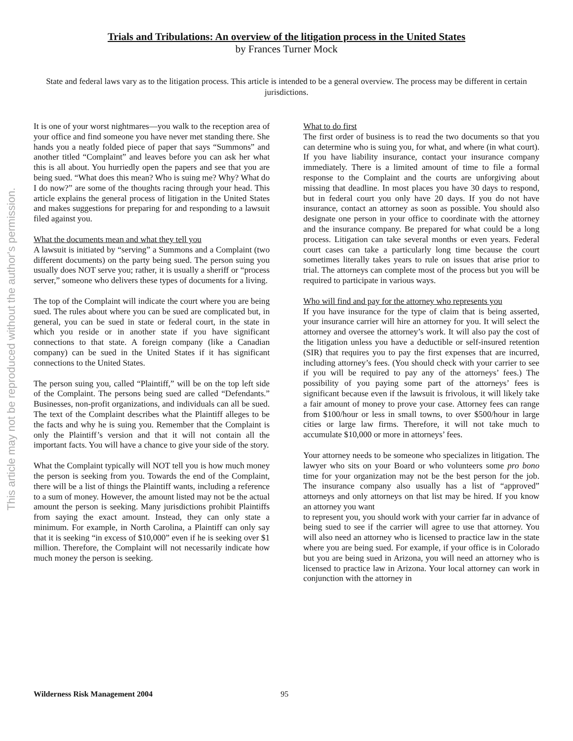This article may not be reproduced without the author's permission.
Trials and Tribulations: An overview of the litigation process in the United States
by Frances Turner Mock
State and federal laws vary as to the litigation process. This article is intended to be a general overview. The process may be different in certain jurisdictions.
It is one of your worst nightmares—you walk to the reception area of your office and find someone you have never met standing there. She hands you a neatly folded piece of paper that says “Summons” and another titled “Complaint” and leaves before you can ask her what this is all about. You hurriedly open the papers and see that you are being sued. “What does this mean? Who is suing me? Why? What do I do now?” are some of the thoughts racing through your head. This article explains the general process of litigation in the United States and makes suggestions for preparing for and responding to a lawsuit filed against you.
What the documents mean and what they tell you
A lawsuit is initiated by “serving” a Summons and a Complaint (two different documents) on the party being sued. The person suing you usually does NOT serve you; rather, it is usually a sheriff or “process server,” someone who delivers these types of documents for a living.
The top of the Complaint will indicate the court where you are being sued. The rules about where you can be sued are complicated but, in general, you can be sued in state or federal court, in the state in which you reside or in another state if you have significant connections to that state. A foreign company (like a Canadian company) can be sued in the United States if it has significant connections to the United States.
The person suing you, called “Plaintiff,” will be on the top left side of the Complaint. The persons being sued are called “Defendants.” Businesses, non-profit organizations, and individuals can all be sued. The text of the Complaint describes what the Plaintiff alleges to be the facts and why he is suing you. Remember that the Complaint is only the Plaintiff’s version and that it will not contain all the important facts. You will have a chance to give your side of the story.
What the Complaint typically will NOT tell you is how much money the person is seeking from you. Towards the end of the Complaint, there will be a list of things the Plaintiff wants, including a reference to a sum of money. However, the amount listed may not be the actual amount the person is seeking. Many jurisdictions prohibit Plaintiffs from saying the exact amount. Instead, they can only state a minimum. For example, in North Carolina, a Plaintiff can only say that it is seeking “in excess of $10,000” even if he is seeking over $1 million. Therefore, the Complaint will not necessarily indicate how much money the person is seeking.
What to do first
The first order of business is to read the two documents so that you can determine who is suing you, for what, and where (in what court). If you have liability insurance, contact your insurance company immediately. There is a limited amount of time to file a formal response to the Complaint and the courts are unforgiving about missing that deadline. In most places you have 30 days to respond, but in federal court you only have 20 days. If you do not have insurance, contact an attorney as soon as possible. You should also designate one person in your office to coordinate with the attorney and the insurance company. Be prepared for what could be a long process. Litigation can take several months or even years. Federal court cases can take a particularly long time because the court sometimes literally takes years to rule on issues that arise prior to trial. The attorneys can complete most of the process but you will be required to participate in various ways.
Who will find and pay for the attorney who represents you
If you have insurance for the type of claim that is being asserted, your insurance carrier will hire an attorney for you. It will select the attorney and oversee the attorney’s work. It will also pay the cost of the litigation unless you have a deductible or self-insured retention (SIR) that requires you to pay the first expenses that are incurred, including attorney’s fees. (You should check with your carrier to see if you will be required to pay any of the attorneys’ fees.) The possibility of you paying some part of the attorneys’ fees is significant because even if the lawsuit is frivolous, it will likely take a fair amount of money to prove your case. Attorney fees can range from $100/hour or less in small towns, to over $500/hour in large cities or large law firms. Therefore, it will not take much to accumulate $10,000 or more in attorneys’ fees.
Your attorney needs to be someone who specializes in litigation. The lawyer who sits on your Board or who volunteers some pro bono time for your organization may not be the best person for the job. The insurance company also usually has a list of “approved” attorneys and only attorneys on that list may be hired. If you know an attorney you want
to represent you, you should work with your carrier far in advance of being sued to see if the carrier will agree to use that attorney. You will also need an attorney who is licensed to practice law in the state where you are being sued. For example, if your office is in Colorado but you are being sued in Arizona, you will need an attorney who is licensed to practice law in Arizona. Your local attorney can work in conjunction with the attorney in
Wilderness Risk Management 2004 95